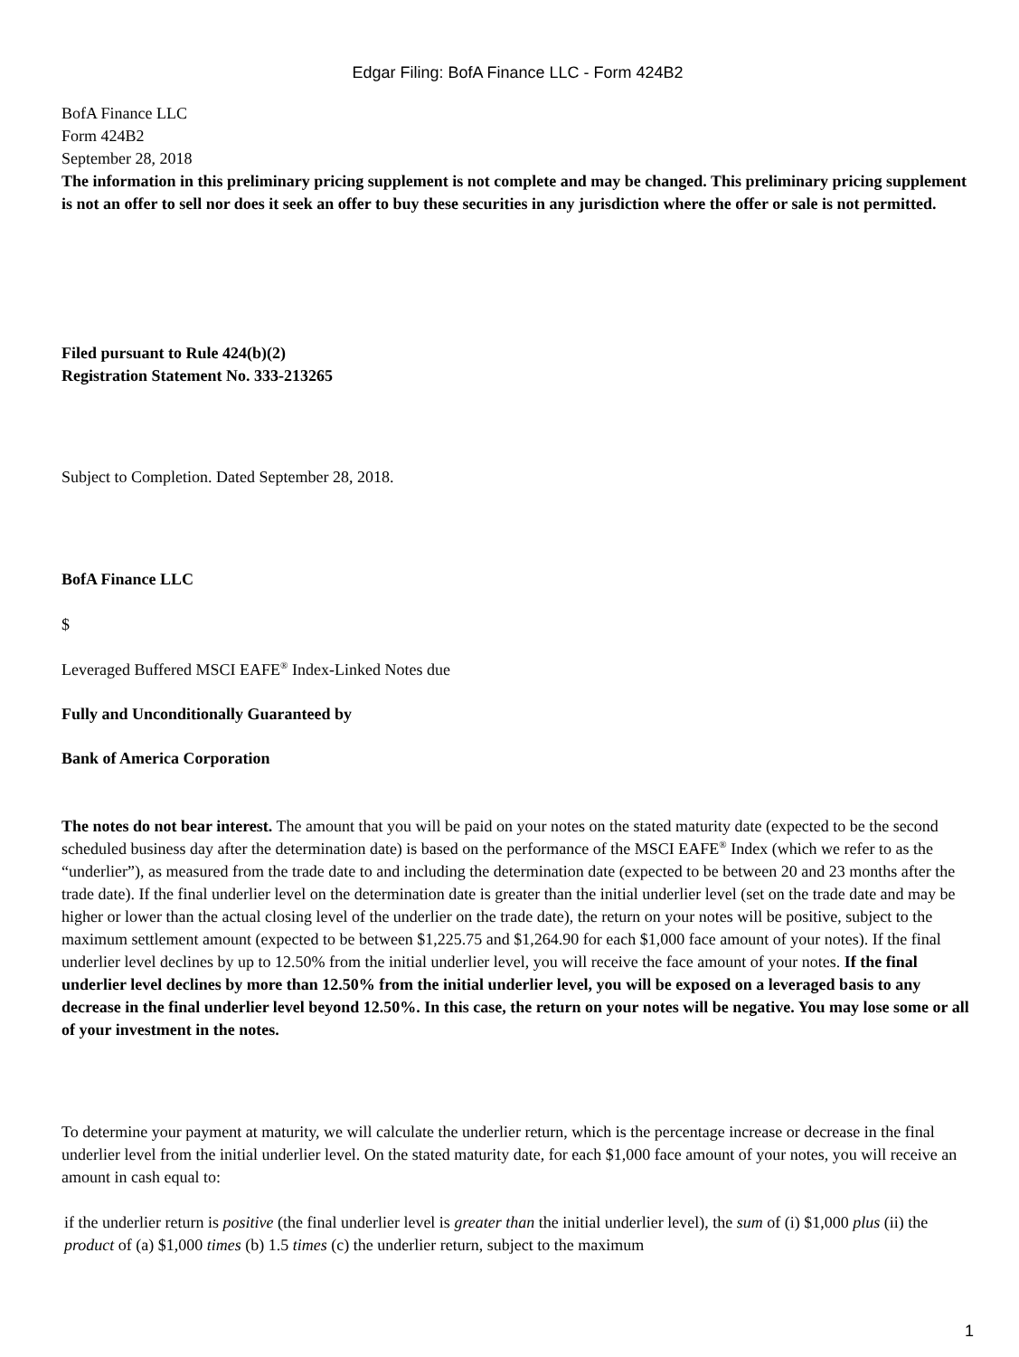Edgar Filing: BofA Finance LLC - Form 424B2
BofA Finance LLC
Form 424B2
September 28, 2018
The information in this preliminary pricing supplement is not complete and may be changed. This preliminary pricing supplement is not an offer to sell nor does it seek an offer to buy these securities in any jurisdiction where the offer or sale is not permitted.
Filed pursuant to Rule 424(b)(2)
Registration Statement No. 333-213265
Subject to Completion. Dated September 28, 2018.
BofA Finance LLC
$
Leveraged Buffered MSCI EAFE<sup>®</sup> Index-Linked Notes due
Fully and Unconditionally Guaranteed by
Bank of America Corporation
The notes do not bear interest. The amount that you will be paid on your notes on the stated maturity date (expected to be the second scheduled business day after the determination date) is based on the performance of the MSCI EAFE<sup>®</sup> Index (which we refer to as the “underlier”), as measured from the trade date to and including the determination date (expected to be between 20 and 23 months after the trade date). If the final underlier level on the determination date is greater than the initial underlier level (set on the trade date and may be higher or lower than the actual closing level of the underlier on the trade date), the return on your notes will be positive, subject to the maximum settlement amount (expected to be between $1,225.75 and $1,264.90 for each $1,000 face amount of your notes). If the final underlier level declines by up to 12.50% from the initial underlier level, you will receive the face amount of your notes. If the final underlier level declines by more than 12.50% from the initial underlier level, you will be exposed on a leveraged basis to any decrease in the final underlier level beyond 12.50%. In this case, the return on your notes will be negative. You may lose some or all of your investment in the notes.
To determine your payment at maturity, we will calculate the underlier return, which is the percentage increase or decrease in the final underlier level from the initial underlier level. On the stated maturity date, for each $1,000 face amount of your notes, you will receive an amount in cash equal to:
if the underlier return is positive (the final underlier level is greater than the initial underlier level), the sum of (i) $1,000 plus (ii) the product of (a) $1,000 times (b) 1.5 times (c) the underlier return, subject to the maximum
1